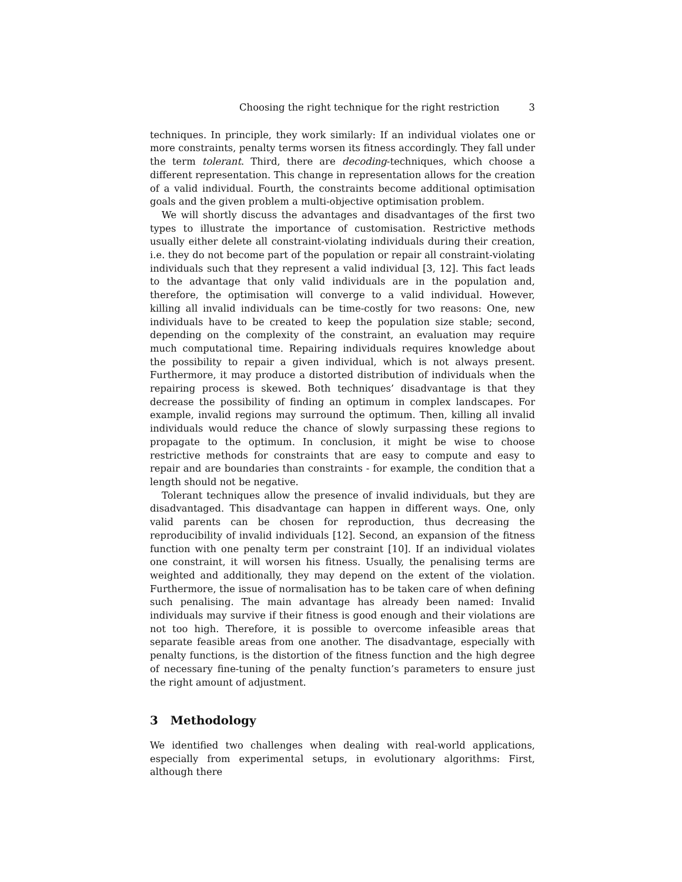Choosing the right technique for the right restriction 3
techniques. In principle, they work similarly: If an individual violates one or more constraints, penalty terms worsen its fitness accordingly. They fall under the term tolerant. Third, there are decoding-techniques, which choose a different representation. This change in representation allows for the creation of a valid individual. Fourth, the constraints become additional optimisation goals and the given problem a multi-objective optimisation problem.
We will shortly discuss the advantages and disadvantages of the first two types to illustrate the importance of customisation. Restrictive methods usually either delete all constraint-violating individuals during their creation, i.e. they do not become part of the population or repair all constraint-violating individuals such that they represent a valid individual [3, 12]. This fact leads to the advantage that only valid individuals are in the population and, therefore, the optimisation will converge to a valid individual. However, killing all invalid individuals can be time-costly for two reasons: One, new individuals have to be created to keep the population size stable; second, depending on the complexity of the constraint, an evaluation may require much computational time. Repairing individuals requires knowledge about the possibility to repair a given individual, which is not always present. Furthermore, it may produce a distorted distribution of individuals when the repairing process is skewed. Both techniques’ disadvantage is that they decrease the possibility of finding an optimum in complex landscapes. For example, invalid regions may surround the optimum. Then, killing all invalid individuals would reduce the chance of slowly surpassing these regions to propagate to the optimum. In conclusion, it might be wise to choose restrictive methods for constraints that are easy to compute and easy to repair and are boundaries than constraints - for example, the condition that a length should not be negative.
Tolerant techniques allow the presence of invalid individuals, but they are disadvantaged. This disadvantage can happen in different ways. One, only valid parents can be chosen for reproduction, thus decreasing the reproducibility of invalid individuals [12]. Second, an expansion of the fitness function with one penalty term per constraint [10]. If an individual violates one constraint, it will worsen his fitness. Usually, the penalising terms are weighted and additionally, they may depend on the extent of the violation. Furthermore, the issue of normalisation has to be taken care of when defining such penalising. The main advantage has already been named: Invalid individuals may survive if their fitness is good enough and their violations are not too high. Therefore, it is possible to overcome infeasible areas that separate feasible areas from one another. The disadvantage, especially with penalty functions, is the distortion of the fitness function and the high degree of necessary fine-tuning of the penalty function’s parameters to ensure just the right amount of adjustment.
3 Methodology
We identified two challenges when dealing with real-world applications, especially from experimental setups, in evolutionary algorithms: First, although there